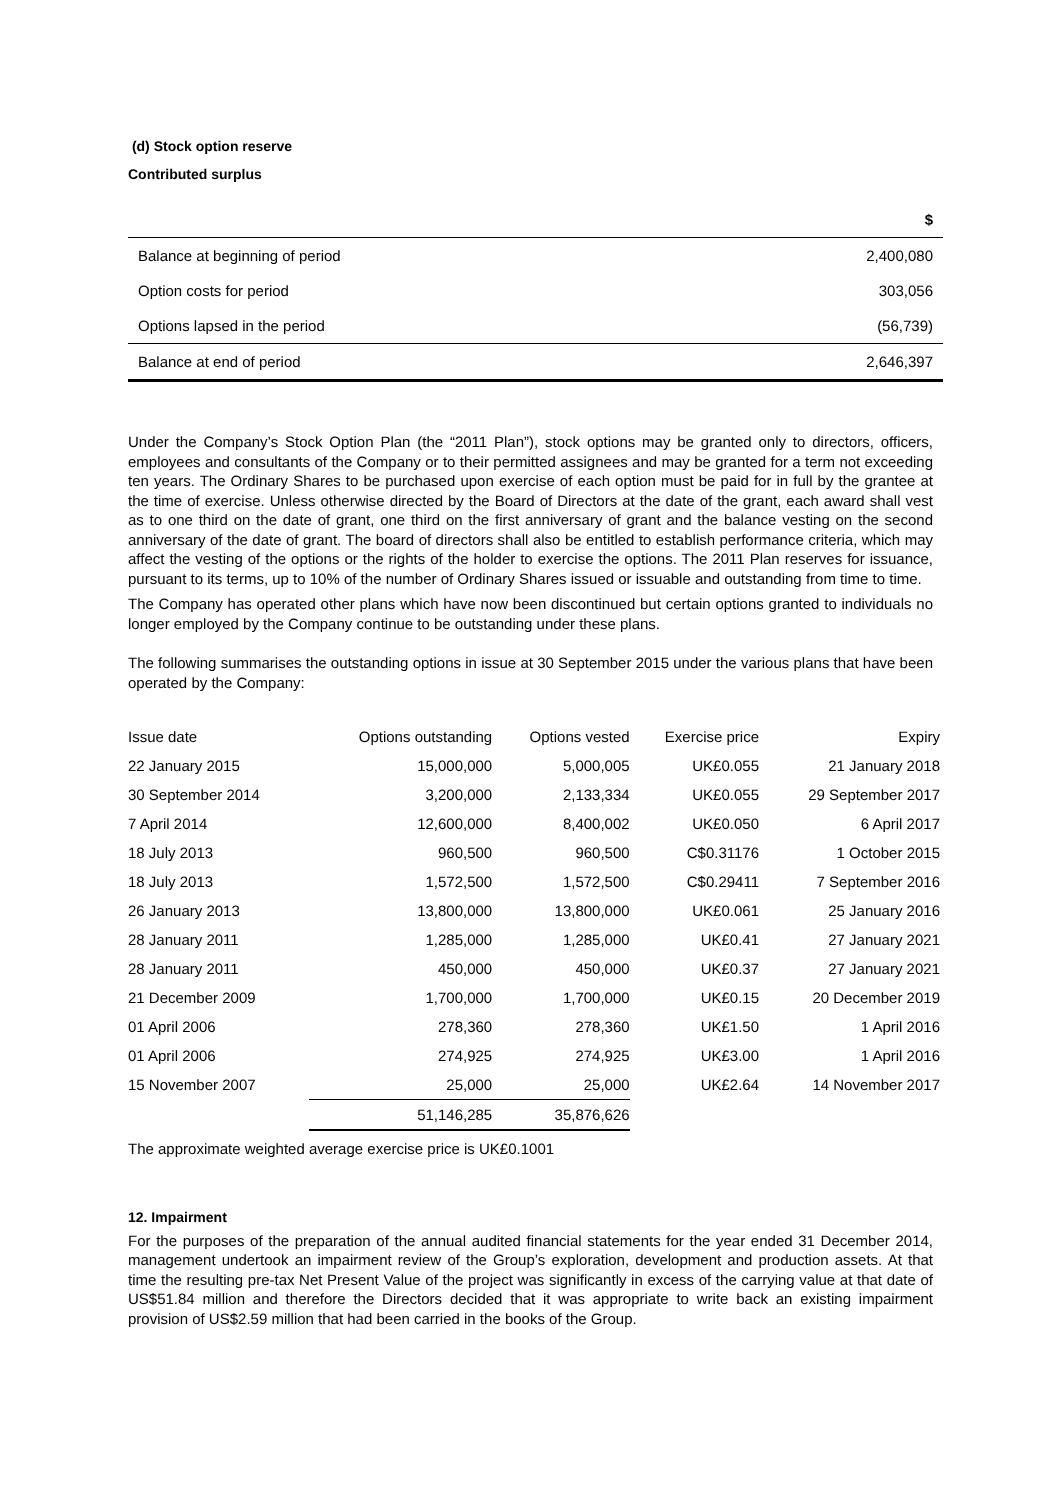(d) Stock option reserve
Contributed surplus
| | $ |
| Balance at beginning of period | 2,400,080 |
| Option costs for period | 303,056 |
| Options lapsed in the period | (56,739) |
| Balance at end of period | 2,646,397 |
Under the Company’s Stock Option Plan (the “2011 Plan”), stock options may be granted only to directors, officers, employees and consultants of the Company or to their permitted assignees and may be granted for a term not exceeding ten years. The Ordinary Shares to be purchased upon exercise of each option must be paid for in full by the grantee at the time of exercise. Unless otherwise directed by the Board of Directors at the date of the grant, each award shall vest as to one third on the date of grant, one third on the first anniversary of grant and the balance vesting on the second anniversary of the date of grant. The board of directors shall also be entitled to establish performance criteria, which may affect the vesting of the options or the rights of the holder to exercise the options. The 2011 Plan reserves for issuance, pursuant to its terms, up to 10% of the number of Ordinary Shares issued or issuable and outstanding from time to time.
The Company has operated other plans which have now been discontinued but certain options granted to individuals no longer employed by the Company continue to be outstanding under these plans.
The following summarises the outstanding options in issue at 30 September 2015 under the various plans that have been operated by the Company:
| Issue date | Options outstanding | Options vested | Exercise price | Expiry |
| --- | --- | --- | --- | --- |
| 22 January 2015 | 15,000,000 | 5,000,005 | UK£0.055 | 21 January 2018 |
| 30 September 2014 | 3,200,000 | 2,133,334 | UK£0.055 | 29 September 2017 |
| 7 April 2014 | 12,600,000 | 8,400,002 | UK£0.050 | 6 April 2017 |
| 18 July 2013 | 960,500 | 960,500 | C$0.31176 | 1 October 2015 |
| 18 July 2013 | 1,572,500 | 1,572,500 | C$0.29411 | 7 September 2016 |
| 26 January 2013 | 13,800,000 | 13,800,000 | UK£0.061 | 25 January 2016 |
| 28 January 2011 | 1,285,000 | 1,285,000 | UK£0.41 | 27 January 2021 |
| 28 January 2011 | 450,000 | 450,000 | UK£0.37 | 27 January 2021 |
| 21 December 2009 | 1,700,000 | 1,700,000 | UK£0.15 | 20 December 2019 |
| 01 April 2006 | 278,360 | 278,360 | UK£1.50 | 1 April 2016 |
| 01 April 2006 | 274,925 | 274,925 | UK£3.00 | 1 April 2016 |
| 15 November 2007 | 25,000 | 25,000 | UK£2.64 | 14 November 2017 |
| | 51,146,285 | 35,876,626 | | |
The approximate weighted average exercise price is UK£0.1001
12. Impairment
For the purposes of the preparation of the annual audited financial statements for the year ended 31 December 2014, management undertook an impairment review of the Group’s exploration, development and production assets. At that time the resulting pre-tax Net Present Value of the project was significantly in excess of the carrying value at that date of US$51.84 million and therefore the Directors decided that it was appropriate to write back an existing impairment provision of US$2.59 million that had been carried in the books of the Group.